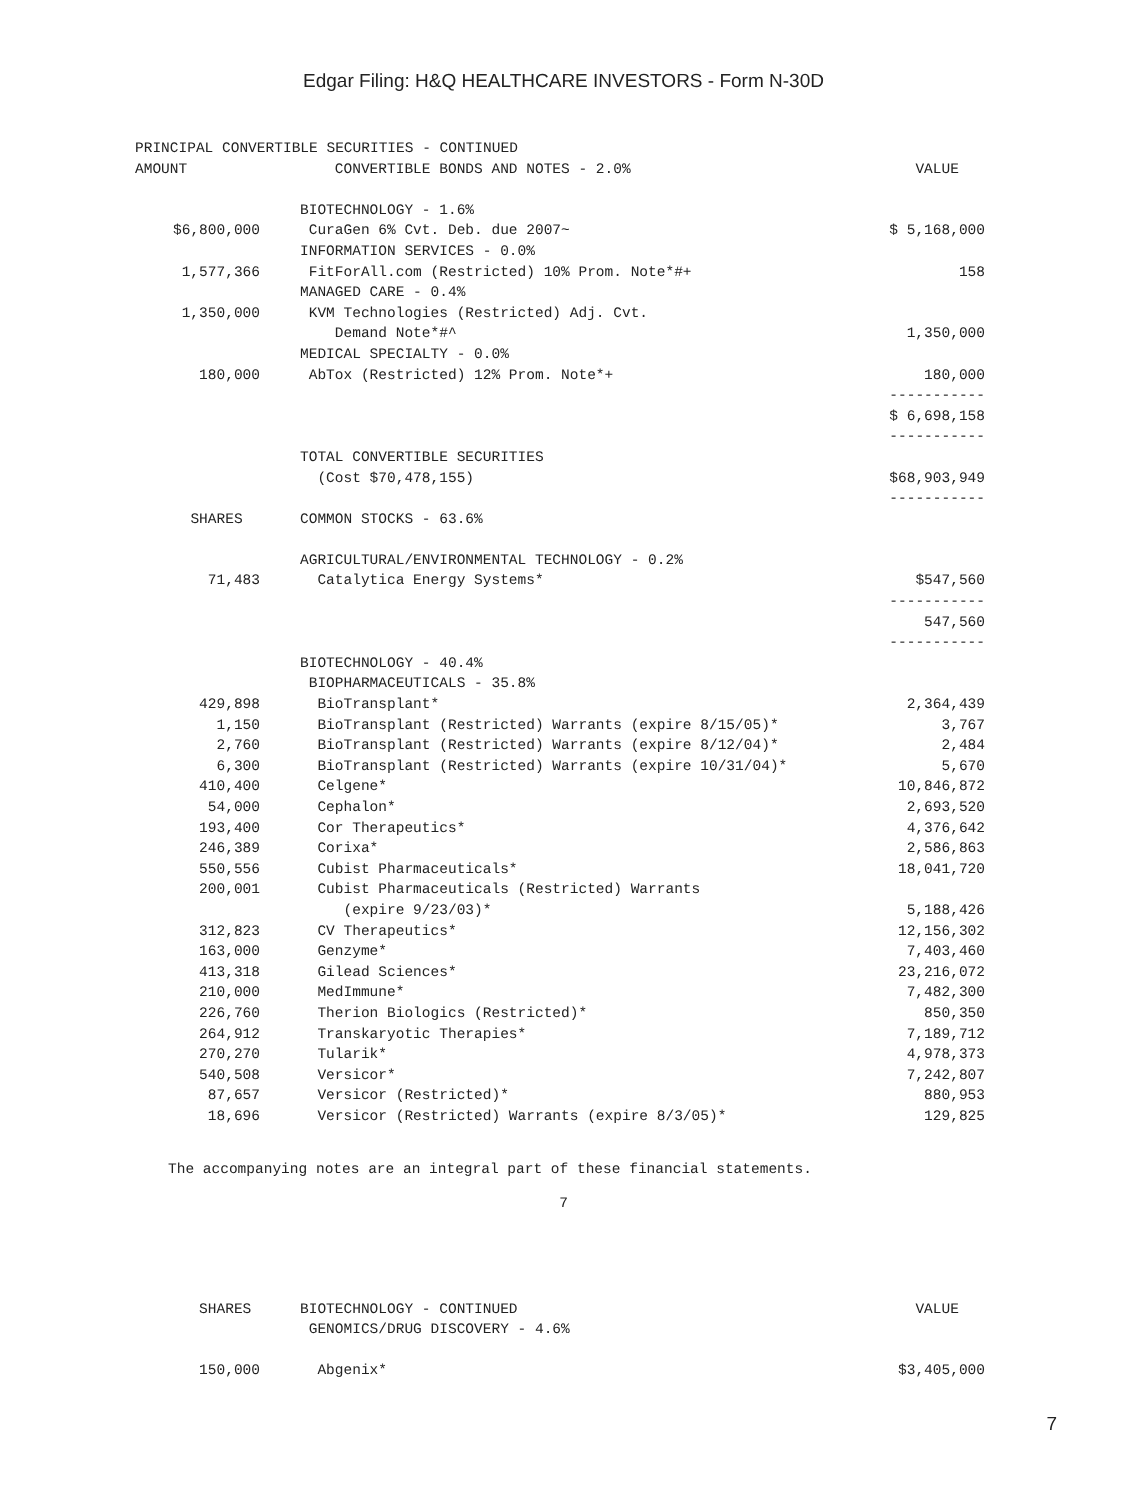Edgar Filing: H&Q HEALTHCARE INVESTORS - Form N-30D
| PRINCIPAL CONVERTIBLE SECURITIES - CONTINUED | | |
| --- | --- | --- |
| AMOUNT | CONVERTIBLE BONDS AND NOTES - 2.0% | VALUE |
| | BIOTECHNOLOGY - 1.6% | |
| $6,800,000 | CuraGen 6% Cvt. Deb. due 2007~ | $ 5,168,000 |
| | INFORMATION SERVICES - 0.0% | |
| 1,577,366 | FitForAll.com (Restricted) 10% Prom. Note*#+ | 158 |
| | MANAGED CARE - 0.4% | |
| 1,350,000 | KVM Technologies (Restricted) Adj. Cvt. | |
| | Demand Note*#^ | 1,350,000 |
| | MEDICAL SPECIALTY - 0.0% | |
| 180,000 | AbTox (Restricted) 12% Prom. Note*+ | 180,000 |
| | | ----------- |
| | | $ 6,698,158 |
| | | ----------- |
| | TOTAL CONVERTIBLE SECURITIES | |
| | (Cost $70,478,155) | $68,903,949 |
| | | ----------- |
| SHARES | COMMON STOCKS - 63.6% | |
| | AGRICULTURAL/ENVIRONMENTAL TECHNOLOGY - 0.2% | |
| 71,483 | Catalytica Energy Systems* | $547,560 |
| | | ----------- |
| | | 547,560 |
| | | ----------- |
| | BIOTECHNOLOGY - 40.4% | |
| | BIOPHARMACEUTICALS - 35.8% | |
| 429,898 | BioTransplant* | 2,364,439 |
| 1,150 | BioTransplant (Restricted) Warrants (expire 8/15/05)* | 3,767 |
| 2,760 | BioTransplant (Restricted) Warrants (expire 8/12/04)* | 2,484 |
| 6,300 | BioTransplant (Restricted) Warrants (expire 10/31/04)* | 5,670 |
| 410,400 | Celgene* | 10,846,872 |
| 54,000 | Cephalon* | 2,693,520 |
| 193,400 | Cor Therapeutics* | 4,376,642 |
| 246,389 | Corixa* | 2,586,863 |
| 550,556 | Cubist Pharmaceuticals* | 18,041,720 |
| 200,001 | Cubist Pharmaceuticals (Restricted) Warrants | |
| | (expire 9/23/03)* | 5,188,426 |
| 312,823 | CV Therapeutics* | 12,156,302 |
| 163,000 | Genzyme* | 7,403,460 |
| 413,318 | Gilead Sciences* | 23,216,072 |
| 210,000 | MedImmune* | 7,482,300 |
| 226,760 | Therion Biologics (Restricted)* | 850,350 |
| 264,912 | Transkaryotic Therapies* | 7,189,712 |
| 270,270 | Tularik* | 4,978,373 |
| 540,508 | Versicor* | 7,242,807 |
| 87,657 | Versicor (Restricted)* | 880,953 |
| 18,696 | Versicor (Restricted) Warrants (expire 8/3/05)* | 129,825 |
The accompanying notes are an integral part of these financial statements.
7
| SHARES | BIOTECHNOLOGY - CONTINUED | VALUE |
| --- | --- | --- |
| | GENOMICS/DRUG DISCOVERY - 4.6% | |
| 150,000 | Abgenix* | $3,405,000 |
7